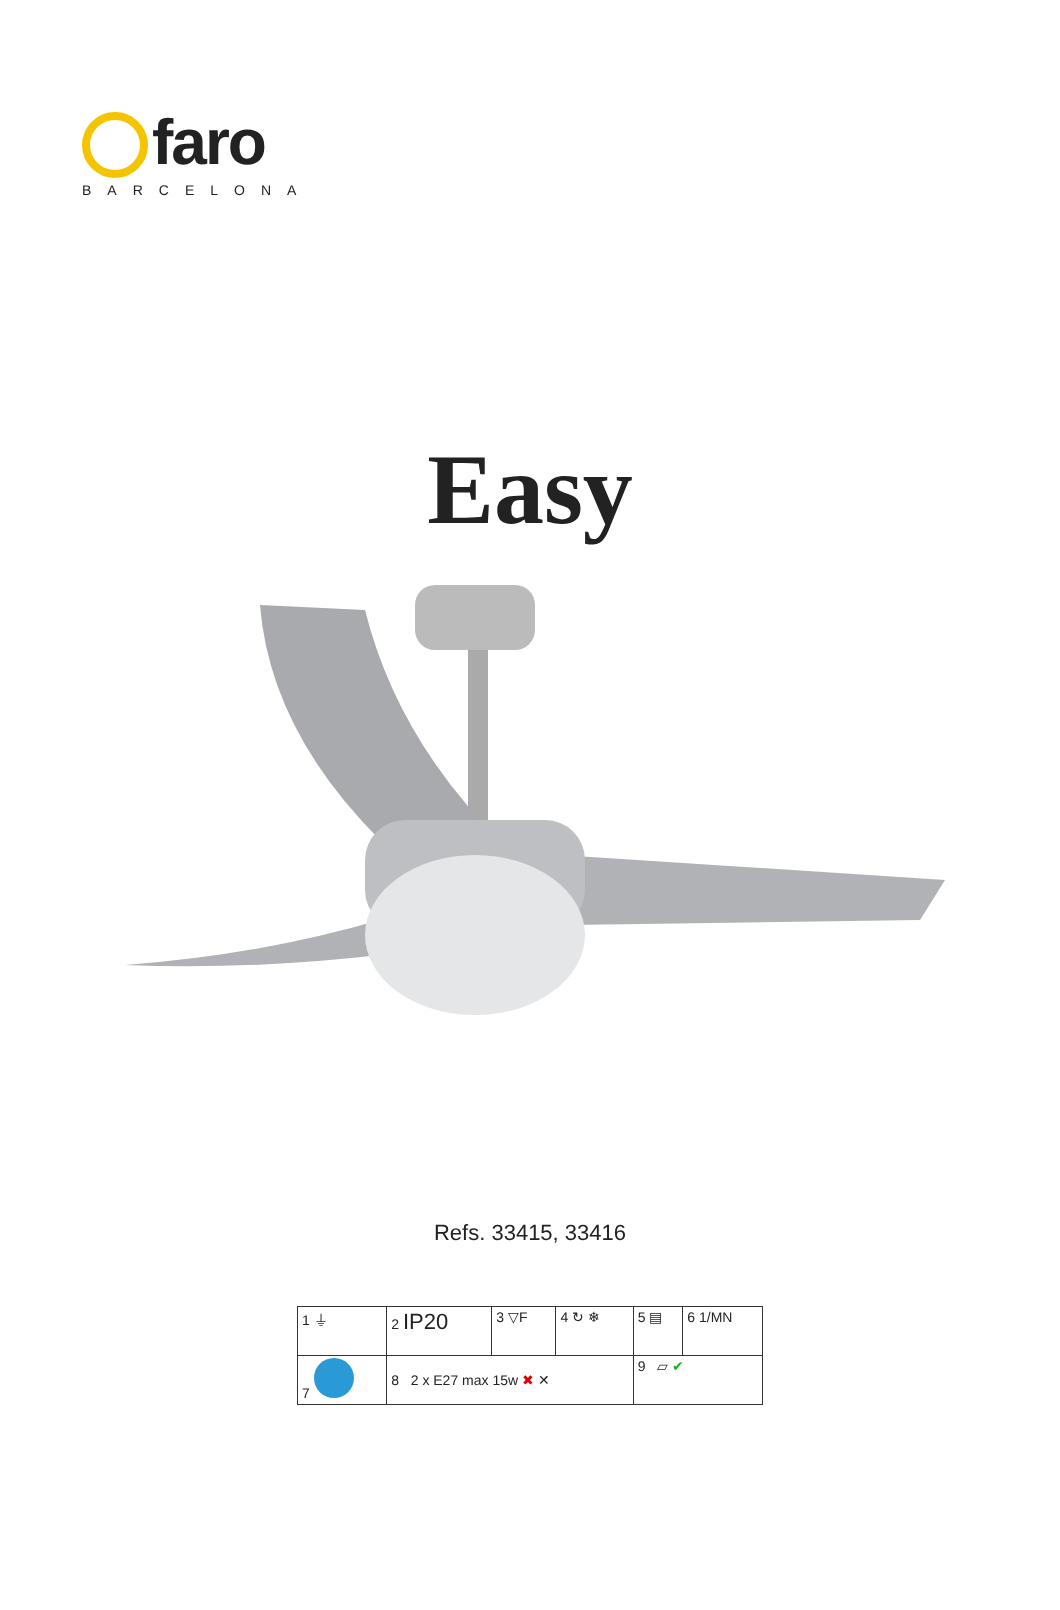faro
BARCELONA
Easy
Refs. 33415, 33416
| 1 ⏚ | 2 IP20 | 3 ▽F | 4 ↻ ❄ | 5 ▤ | 6 1/MN |
| 7 | 8 2 x E27 max 15w ✖ ✕ | | | 9 ▱ ✔ | |